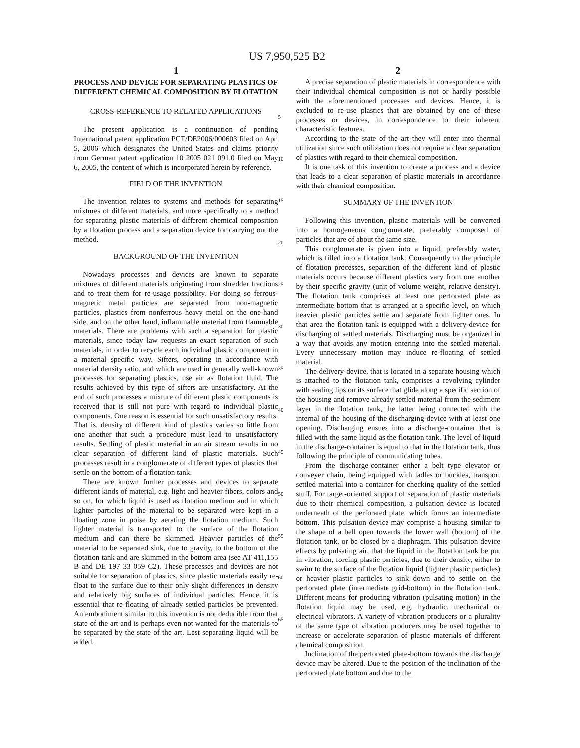US 7,950,525 B2
1
PROCESS AND DEVICE FOR SEPARATING PLASTICS OF DIFFERENT CHEMICAL COMPOSITION BY FLOTATION
CROSS-REFERENCE TO RELATED APPLICATIONS
The present application is a continuation of pending International patent application PCT/DE2006/000603 filed on Apr. 5, 2006 which designates the United States and claims priority from German patent application 10 2005 021 091.0 filed on May 6, 2005, the content of which is incorporated herein by reference.
FIELD OF THE INVENTION
The invention relates to systems and methods for separating mixtures of different materials, and more specifically to a method for separating plastic materials of different chemical composition by a flotation process and a separation device for carrying out the method.
BACKGROUND OF THE INVENTION
Nowadays processes and devices are known to separate mixtures of different materials originating from shredder fractions and to treat them for re-usage possibility. For doing so ferrous-magnetic metal particles are separated from non-magnetic particles, plastics from nonferrous heavy metal on the one-hand side, and on the other hand, inflammable material from flammable materials. There are problems with such a separation for plastic materials, since today law requests an exact separation of such materials, in order to recycle each individual plastic component in a material specific way. Sifters, operating in accordance with material density ratio, and which are used in generally well-known processes for separating plastics, use air as flotation fluid. The results achieved by this type of sifters are unsatisfactory. At the end of such processes a mixture of different plastic components is received that is still not pure with regard to individual plastic components. One reason is essential for such unsatisfactory results. That is, density of different kind of plastics varies so little from one another that such a procedure must lead to unsatisfactory results. Settling of plastic material in an air stream results in no clear separation of different kind of plastic materials. Such processes result in a conglomerate of different types of plastics that settle on the bottom of a flotation tank.
There are known further processes and devices to separate different kinds of material, e.g. light and heavier fibers, colors and so on, for which liquid is used as flotation medium and in which lighter particles of the material to be separated were kept in a floating zone in poise by aerating the flotation medium. Such lighter material is transported to the surface of the flotation medium and can there be skimmed. Heavier particles of the material to be separated sink, due to gravity, to the bottom of the flotation tank and are skimmed in the bottom area (see AT 411,155 B and DE 197 33 059 C2). These processes and devices are not suitable for separation of plastics, since plastic materials easily re-float to the surface due to their only slight differences in density and relatively big surfaces of individual particles. Hence, it is essential that re-floating of already settled particles be prevented. An embodiment similar to this invention is not deducible from that state of the art and is perhaps even not wanted for the materials to be separated by the state of the art. Lost separating liquid will be added.
5
10
15
20
25
30
35
40
45
50
55
60
65
2
A precise separation of plastic materials in correspondence with their individual chemical composition is not or hardly possible with the aforementioned processes and devices. Hence, it is excluded to re-use plastics that are obtained by one of these processes or devices, in correspondence to their inherent characteristic features.
According to the state of the art they will enter into thermal utilization since such utilization does not require a clear separation of plastics with regard to their chemical composition.
It is one task of this invention to create a process and a device that leads to a clear separation of plastic materials in accordance with their chemical composition.
SUMMARY OF THE INVENTION
Following this invention, plastic materials will be converted into a homogeneous conglomerate, preferably composed of particles that are of about the same size.
This conglomerate is given into a liquid, preferably water, which is filled into a flotation tank. Consequently to the principle of flotation processes, separation of the different kind of plastic materials occurs because different plastics vary from one another by their specific gravity (unit of volume weight, relative density). The flotation tank comprises at least one perforated plate as intermediate bottom that is arranged at a specific level, on which heavier plastic particles settle and separate from lighter ones. In that area the flotation tank is equipped with a delivery-device for discharging of settled materials. Discharging must be organized in a way that avoids any motion entering into the settled material. Every unnecessary motion may induce re-floating of settled material.
The delivery-device, that is located in a separate housing which is attached to the flotation tank, comprises a revolving cylinder with sealing lips on its surface that glide along a specific section of the housing and remove already settled material from the sediment layer in the flotation tank, the latter being connected with the internal of the housing of the discharging-device with at least one opening. Discharging ensues into a discharge-container that is filled with the same liquid as the flotation tank. The level of liquid in the discharge-container is equal to that in the flotation tank, thus following the principle of communicating tubes.
From the discharge-container either a belt type elevator or conveyer chain, being equipped with ladles or buckles, transport settled material into a container for checking quality of the settled stuff. For target-oriented support of separation of plastic materials due to their chemical composition, a pulsation device is located underneath of the perforated plate, which forms an intermediate bottom. This pulsation device may comprise a housing similar to the shape of a bell open towards the lower wall (bottom) of the flotation tank, or be closed by a diaphragm. This pulsation device effects by pulsating air, that the liquid in the flotation tank be put in vibration, forcing plastic particles, due to their density, either to swim to the surface of the flotation liquid (lighter plastic particles) or heavier plastic particles to sink down and to settle on the perforated plate (intermediate grid-bottom) in the flotation tank. Different means for producing vibration (pulsating motion) in the flotation liquid may be used, e.g. hydraulic, mechanical or electrical vibrators. A variety of vibration producers or a plurality of the same type of vibration producers may be used together to increase or accelerate separation of plastic materials of different chemical composition.
Inclination of the perforated plate-bottom towards the discharge device may be altered. Due to the position of the inclination of the perforated plate bottom and due to the